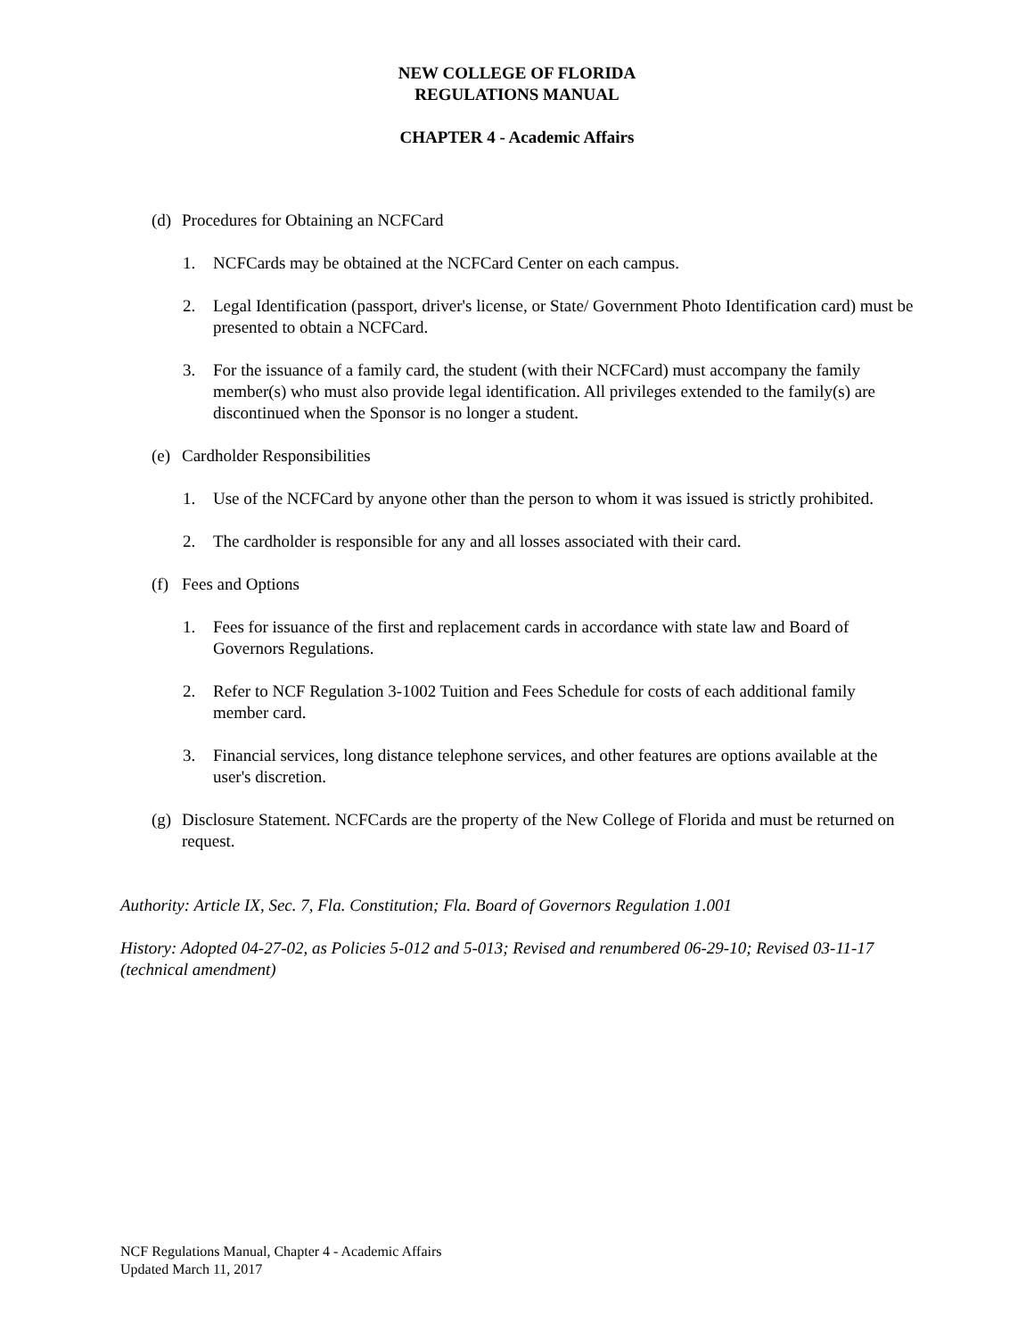NEW COLLEGE OF FLORIDA
REGULATIONS MANUAL
CHAPTER 4 - Academic Affairs
(d) Procedures for Obtaining an NCFCard
1. NCFCards may be obtained at the NCFCard Center on each campus.
2. Legal Identification (passport, driver's license, or State/ Government Photo Identification card) must be presented to obtain a NCFCard.
3. For the issuance of a family card, the student (with their NCFCard) must accompany the family member(s) who must also provide legal identification. All privileges extended to the family(s) are discontinued when the Sponsor is no longer a student.
(e) Cardholder Responsibilities
1. Use of the NCFCard by anyone other than the person to whom it was issued is strictly prohibited.
2. The cardholder is responsible for any and all losses associated with their card.
(f) Fees and Options
1. Fees for issuance of the first and replacement cards in accordance with state law and Board of Governors Regulations.
2. Refer to NCF Regulation 3-1002 Tuition and Fees Schedule for costs of each additional family member card.
3. Financial services, long distance telephone services, and other features are options available at the user's discretion.
(g) Disclosure Statement. NCFCards are the property of the New College of Florida and must be returned on request.
Authority: Article IX, Sec. 7, Fla. Constitution; Fla. Board of Governors Regulation 1.001
History: Adopted 04-27-02, as Policies 5-012 and 5-013; Revised and renumbered 06-29-10; Revised 03-11-17 (technical amendment)
NCF Regulations Manual, Chapter 4 - Academic Affairs
Updated March 11, 2017